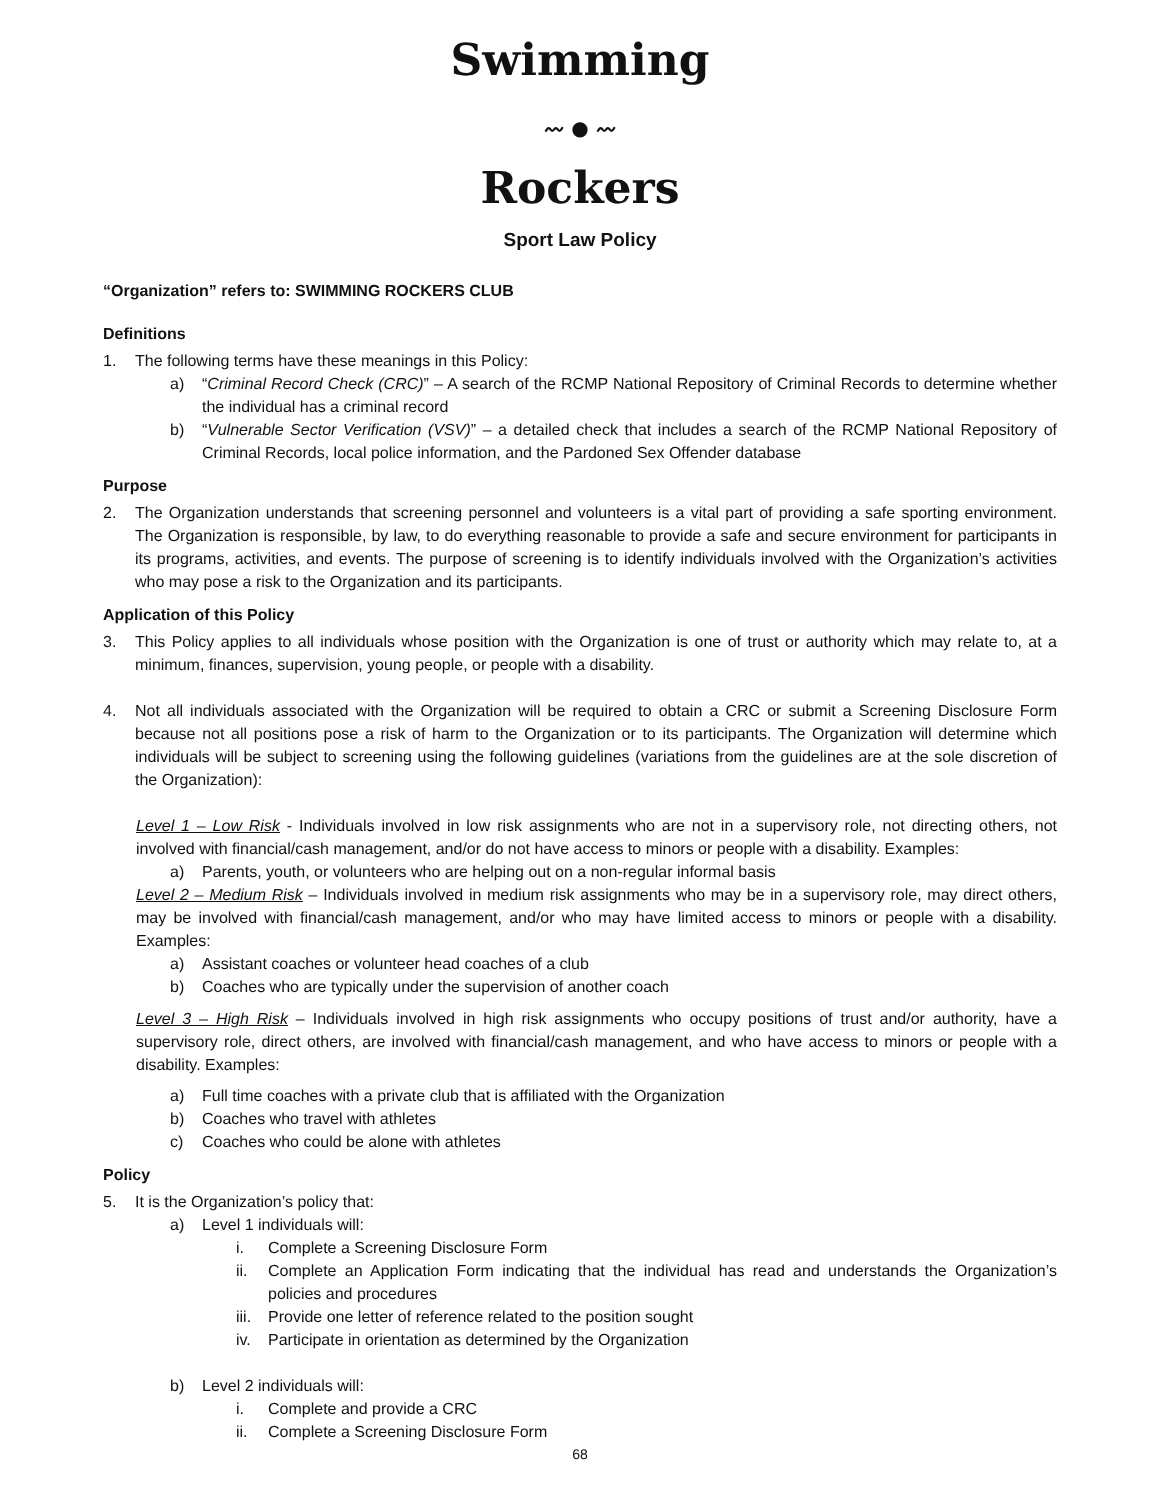Swimming
〰 ● 〰
Rockers
Sport Law Policy
“Organization” refers to: SWIMMING ROCKERS CLUB
Definitions
1. The following terms have these meanings in this Policy:
a) “Criminal Record Check (CRC)” – A search of the RCMP National Repository of Criminal Records to determine whether the individual has a criminal record
b) “Vulnerable Sector Verification (VSV)” – a detailed check that includes a search of the RCMP National Repository of Criminal Records, local police information, and the Pardoned Sex Offender database
Purpose
2. The Organization understands that screening personnel and volunteers is a vital part of providing a safe sporting environment. The Organization is responsible, by law, to do everything reasonable to provide a safe and secure environment for participants in its programs, activities, and events. The purpose of screening is to identify individuals involved with the Organization’s activities who may pose a risk to the Organization and its participants.
Application of this Policy
3. This Policy applies to all individuals whose position with the Organization is one of trust or authority which may relate to, at a minimum, finances, supervision, young people, or people with a disability.
4. Not all individuals associated with the Organization will be required to obtain a CRC or submit a Screening Disclosure Form because not all positions pose a risk of harm to the Organization or to its participants. The Organization will determine which individuals will be subject to screening using the following guidelines (variations from the guidelines are at the sole discretion of the Organization):
Level 1 – Low Risk - Individuals involved in low risk assignments who are not in a supervisory role, not directing others, not involved with financial/cash management, and/or do not have access to minors or people with a disability. Examples:
a) Parents, youth, or volunteers who are helping out on a non-regular informal basis
Level 2 – Medium Risk – Individuals involved in medium risk assignments who may be in a supervisory role, may direct others, may be involved with financial/cash management, and/or who may have limited access to minors or people with a disability. Examples:
a) Assistant coaches or volunteer head coaches of a club
b) Coaches who are typically under the supervision of another coach
Level 3 – High Risk – Individuals involved in high risk assignments who occupy positions of trust and/or authority, have a supervisory role, direct others, are involved with financial/cash management, and who have access to minors or people with a disability. Examples:
a) Full time coaches with a private club that is affiliated with the Organization
b) Coaches who travel with athletes
c) Coaches who could be alone with athletes
Policy
5. It is the Organization’s policy that:
a) Level 1 individuals will:
i. Complete a Screening Disclosure Form
ii. Complete an Application Form indicating that the individual has read and understands the Organization’s policies and procedures
iii.
Provide one letter of reference related to the position sought
iv. Participate in orientation as determined by the Organization
b) Level 2 individuals will:
i. Complete and provide a CRC
ii. Complete a Screening Disclosure Form
68